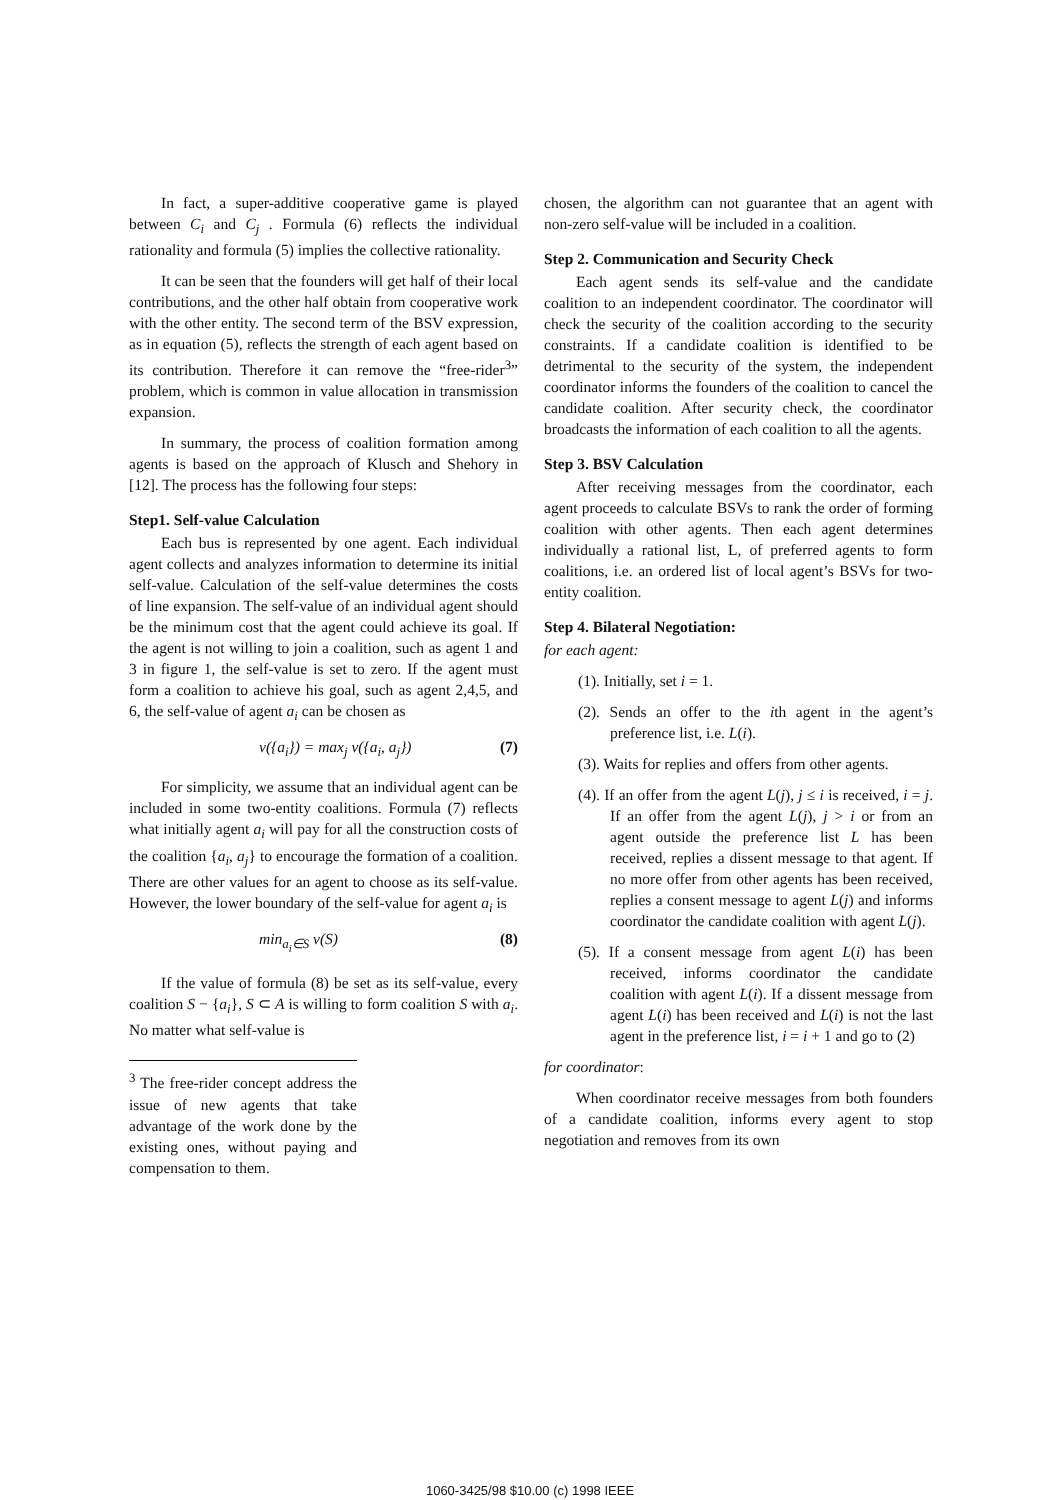In fact, a super-additive cooperative game is played between C<sub>i</sub> and C<sub>j</sub> . Formula (6) reflects the individual rationality and formula (5) implies the collective rationality.
It can be seen that the founders will get half of their local contributions, and the other half obtain from cooperative work with the other entity. The second term of the BSV expression, as in equation (5), reflects the strength of each agent based on its contribution. Therefore it can remove the “free-rider<sup>3</sup>” problem, which is common in value allocation in transmission expansion.
In summary, the process of coalition formation among agents is based on the approach of Klusch and Shehory in [12]. The process has the following four steps:
Step1. Self-value Calculation
Each bus is represented by one agent. Each individual agent collects and analyzes information to determine its initial self-value. Calculation of the self-value determines the costs of line expansion. The self-value of an individual agent should be the minimum cost that the agent could achieve its goal. If the agent is not willing to join a coalition, such as agent 1 and 3 in figure 1, the self-value is set to zero. If the agent must form a coalition to achieve his goal, such as agent 2,4,5, and 6, the self-value of agent a<sub>i</sub> can be chosen as
v({a<sub>i</sub>}) = max<sub>j</sub> v({a<sub>i</sub>, a<sub>j</sub>}) (7)
For simplicity, we assume that an individual agent can be included in some two-entity coalitions. Formula (7) reflects what initially agent a<sub>i</sub> will pay for all the construction costs of the coalition {a<sub>i</sub>, a<sub>j</sub>} to encourage the formation of a coalition. There are other values for an agent to choose as its self-value. However, the lower boundary of the self-value for agent a<sub>i</sub> is
min<sub>a<sub>i</sub>∈S</sub> v(S) (8)
If the value of formula (8) be set as its self-value, every coalition S − {a<sub>i</sub>}, S ⊂ A is willing to form coalition S with a<sub>i</sub>. No matter what self-value is
<sup>3</sup> The free-rider concept address the issue of new agents that take advantage of the work done by the existing ones, without paying and compensation to them.
chosen, the algorithm can not guarantee that an agent with non-zero self-value will be included in a coalition.
Step 2. Communication and Security Check
Each agent sends its self-value and the candidate coalition to an independent coordinator. The coordinator will check the security of the coalition according to the security constraints. If a candidate coalition is identified to be detrimental to the security of the system, the independent coordinator informs the founders of the coalition to cancel the candidate coalition. After security check, the coordinator broadcasts the information of each coalition to all the agents.
Step 3. BSV Calculation
After receiving messages from the coordinator, each agent proceeds to calculate BSVs to rank the order of forming coalition with other agents. Then each agent determines individually a rational list, L, of preferred agents to form coalitions, i.e. an ordered list of local agent’s BSVs for two-entity coalition.
Step 4. Bilateral Negotiation:
for each agent:
(1). Initially, set i = 1.
(2). Sends an offer to the ith agent in the agent’s preference list, i.e. L(i).
(3). Waits for replies and offers from other agents.
(4). If an offer from the agent L(j), j ≤ i is received, i = j. If an offer from the agent L(j), j > i or from an agent outside the preference list L has been received, replies a dissent message to that agent. If no more offer from other agents has been received, replies a consent message to agent L(j) and informs coordinator the candidate coalition with agent L(j).
(5). If a consent message from agent L(i) has been received, informs coordinator the candidate coalition with agent L(i). If a dissent message from agent L(i) has been received and L(i) is not the last agent in the preference list, i = i + 1 and go to (2)
for coordinator:
When coordinator receive messages from both founders of a candidate coalition, informs every agent to stop negotiation and removes from its own
1060-3425/98 $10.00 (c) 1998 IEEE